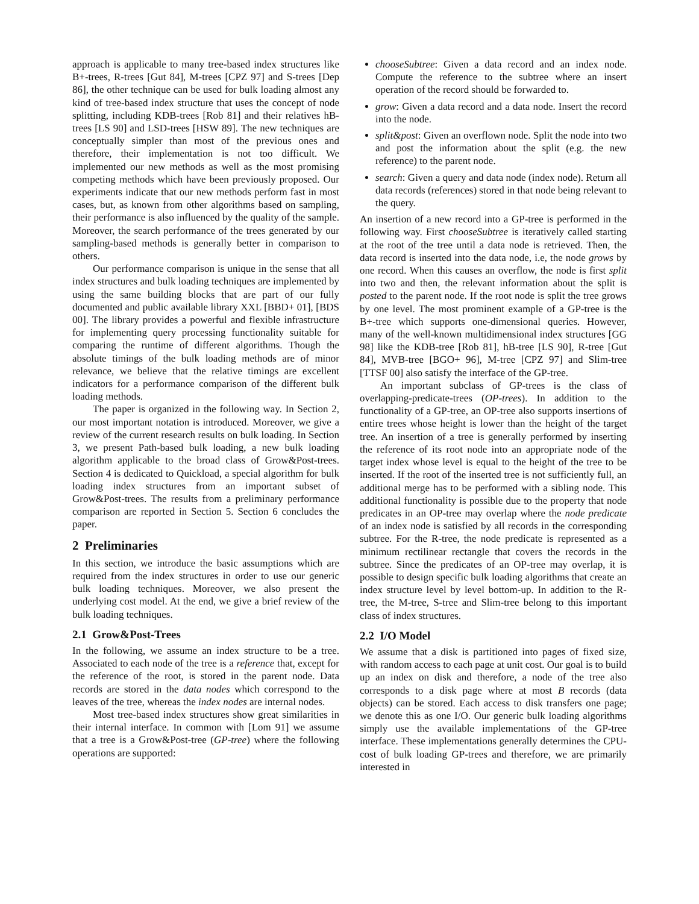approach is applicable to many tree-based index structures like B+-trees, R-trees [Gut 84], M-trees [CPZ 97] and S-trees [Dep 86], the other technique can be used for bulk loading almost any kind of tree-based index structure that uses the concept of node splitting, including KDB-trees [Rob 81] and their relatives hB-trees [LS 90] and LSD-trees [HSW 89]. The new techniques are conceptually simpler than most of the previous ones and therefore, their implementation is not too difficult. We implemented our new methods as well as the most promising competing methods which have been previously proposed. Our experiments indicate that our new methods perform fast in most cases, but, as known from other algorithms based on sampling, their performance is also influenced by the quality of the sample. Moreover, the search performance of the trees generated by our sampling-based methods is generally better in comparison to others.
Our performance comparison is unique in the sense that all index structures and bulk loading techniques are implemented by using the same building blocks that are part of our fully documented and public available library XXL [BBD+ 01], [BDS 00]. The library provides a powerful and flexible infrastructure for implementing query processing functionality suitable for comparing the runtime of different algorithms. Though the absolute timings of the bulk loading methods are of minor relevance, we believe that the relative timings are excellent indicators for a performance comparison of the different bulk loading methods.
The paper is organized in the following way. In Section 2, our most important notation is introduced. Moreover, we give a review of the current research results on bulk loading. In Section 3, we present Path-based bulk loading, a new bulk loading algorithm applicable to the broad class of Grow&Post-trees. Section 4 is dedicated to Quickload, a special algorithm for bulk loading index structures from an important subset of Grow&Post-trees. The results from a preliminary performance comparison are reported in Section 5. Section 6 concludes the paper.
2 Preliminaries
In this section, we introduce the basic assumptions which are required from the index structures in order to use our generic bulk loading techniques. Moreover, we also present the underlying cost model. At the end, we give a brief review of the bulk loading techniques.
2.1 Grow&Post-Trees
In the following, we assume an index structure to be a tree. Associated to each node of the tree is a reference that, except for the reference of the root, is stored in the parent node. Data records are stored in the data nodes which correspond to the leaves of the tree, whereas the index nodes are internal nodes.
Most tree-based index structures show great similarities in their internal interface. In common with [Lom 91] we assume that a tree is a Grow&Post-tree (GP-tree) where the following operations are supported:
chooseSubtree: Given a data record and an index node. Compute the reference to the subtree where an insert operation of the record should be forwarded to.
grow: Given a data record and a data node. Insert the record into the node.
split&post: Given an overflown node. Split the node into two and post the information about the split (e.g. the new reference) to the parent node.
search: Given a query and data node (index node). Return all data records (references) stored in that node being relevant to the query.
An insertion of a new record into a GP-tree is performed in the following way. First chooseSubtree is iteratively called starting at the root of the tree until a data node is retrieved. Then, the data record is inserted into the data node, i.e, the node grows by one record. When this causes an overflow, the node is first split into two and then, the relevant information about the split is posted to the parent node. If the root node is split the tree grows by one level. The most prominent example of a GP-tree is the B+-tree which supports one-dimensional queries. However, many of the well-known multidimensional index structures [GG 98] like the KDB-tree [Rob 81], hB-tree [LS 90], R-tree [Gut 84], MVB-tree [BGO+ 96], M-tree [CPZ 97] and Slim-tree [TTSF 00] also satisfy the interface of the GP-tree.
An important subclass of GP-trees is the class of overlapping-predicate-trees (OP-trees). In addition to the functionality of a GP-tree, an OP-tree also supports insertions of entire trees whose height is lower than the height of the target tree. An insertion of a tree is generally performed by inserting the reference of its root node into an appropriate node of the target index whose level is equal to the height of the tree to be inserted. If the root of the inserted tree is not sufficiently full, an additional merge has to be performed with a sibling node. This additional functionality is possible due to the property that node predicates in an OP-tree may overlap where the node predicate of an index node is satisfied by all records in the corresponding subtree. For the R-tree, the node predicate is represented as a minimum rectilinear rectangle that covers the records in the subtree. Since the predicates of an OP-tree may overlap, it is possible to design specific bulk loading algorithms that create an index structure level by level bottom-up. In addition to the R-tree, the M-tree, S-tree and Slim-tree belong to this important class of index structures.
2.2 I/O Model
We assume that a disk is partitioned into pages of fixed size, with random access to each page at unit cost. Our goal is to build up an index on disk and therefore, a node of the tree also corresponds to a disk page where at most B records (data objects) can be stored. Each access to disk transfers one page; we denote this as one I/O. Our generic bulk loading algorithms simply use the available implementations of the GP-tree interface. These implementations generally determines the CPU-cost of bulk loading GP-trees and therefore, we are primarily interested in